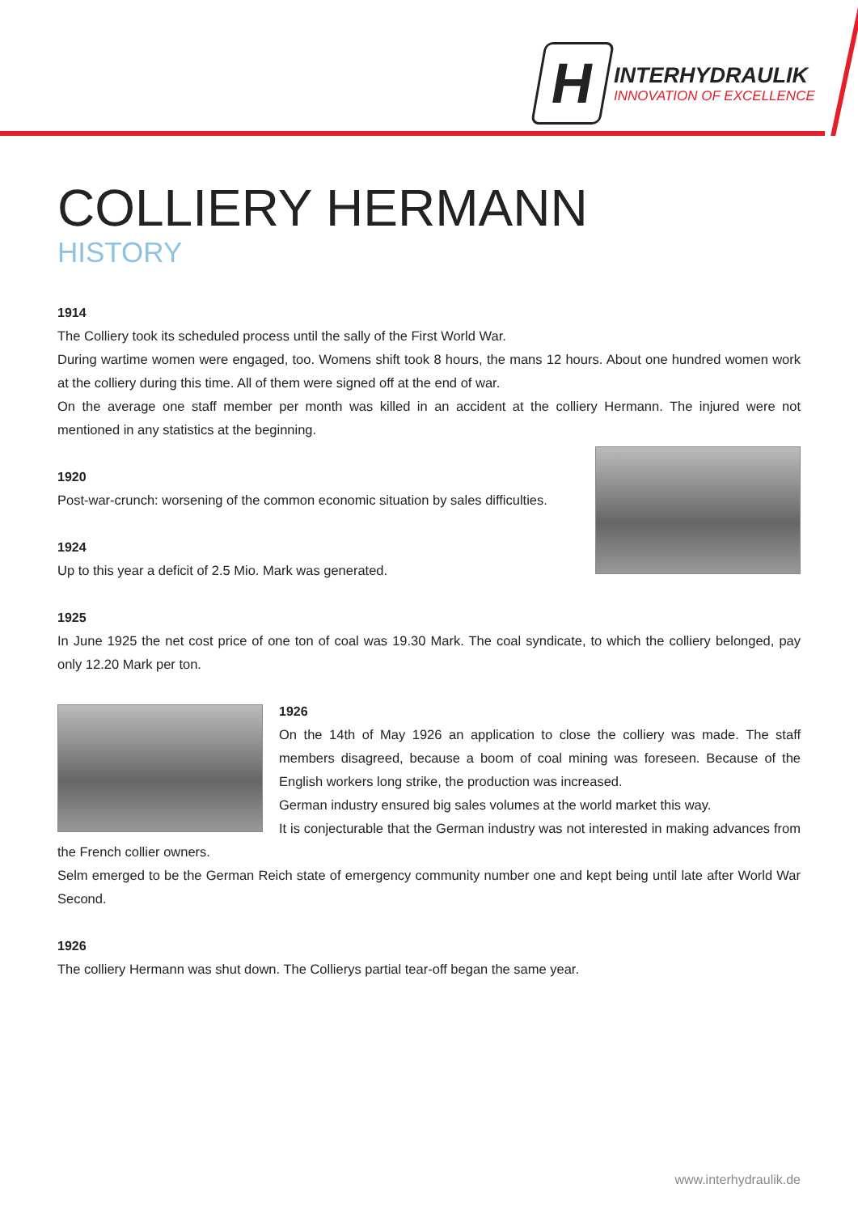H
INTERHYDRAULIK
INNOVATION OF EXCELLENCE
COLLIERY HERMANN
HISTORY
1914
The Colliery took its scheduled process until the sally of the First World War.
During wartime women were engaged, too. Womens shift took 8 hours, the mans 12 hours. About one hundred women work at the colliery during this time. All of them were signed off at the end of war.
On the average one staff member per month was killed in an accident at the colliery Hermann. The injured were not mentioned in any statistics at the beginning.
1920
Post-war-crunch: worsening of the common economic situation by sales difficulties.
1924
Up to this year a deficit of 2.5 Mio. Mark was generated.
1925
In June 1925 the net cost price of one ton of coal was 19.30 Mark. The coal syndicate, to which the colliery belonged, pay only 12.20 Mark per ton.
1926
On the 14th of May 1926 an application to close the colliery was made. The staff members disagreed, because a boom of coal mining was foreseen. Because of the English workers long strike, the production was increased.
German industry ensured big sales volumes at the world market this way.
It is conjecturable that the German industry was not interested in making advances from the French collier owners.
Selm emerged to be the German Reich state of emergency community number one and kept being until late after World War Second.
1926
The colliery Hermann was shut down. The Collierys partial tear-off began the same year.
www.interhydraulik.de